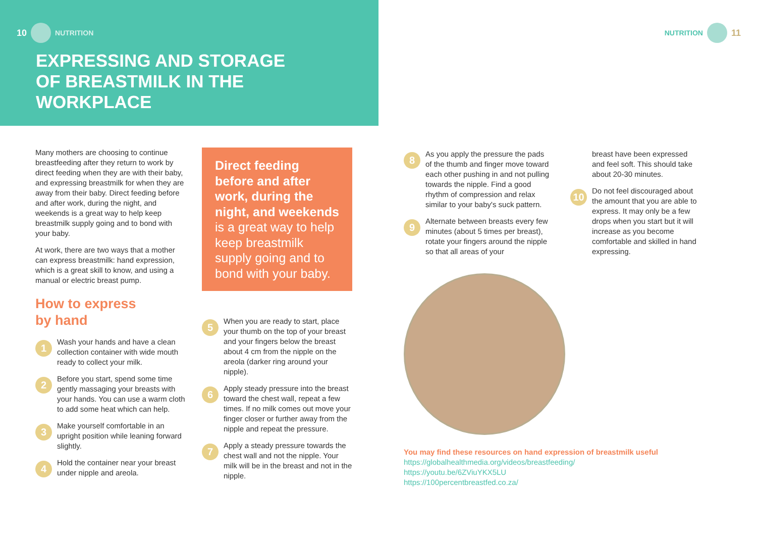10 NUTRITION
EXPRESSING AND STORAGE
OF BREASTMILK IN THE
WORKPLACE
Many mothers are choosing to continue breastfeeding after they return to work by direct feeding when they are with their baby, and expressing breastmilk for when they are away from their baby. Direct feeding before and after work, during the night, and weekends is a great way to help keep breastmilk supply going and to bond with your baby.
At work, there are two ways that a mother can express breastmilk: hand expression, which is a great skill to know, and using a manual or electric breast pump.
How to express
by hand
1
Wash your hands and have a clean collection container with wide mouth ready to collect your milk.
2
Before you start, spend some time gently massaging your breasts with your hands. You can use a warm cloth to add some heat which can help.
3
Make yourself comfortable in an upright position while leaning forward slightly.
4
Hold the container near your breast under nipple and areola.
Direct feeding before and after work, during the night, and weekends is a great way to help keep breastmilk supply going and to bond with your baby.
5
When you are ready to start, place your thumb on the top of your breast and your fingers below the breast about 4 cm from the nipple on the areola (darker ring around your nipple).
6
Apply steady pressure into the breast toward the chest wall, repeat a few times. If no milk comes out move your finger closer or further away from the nipple and repeat the pressure.
7
Apply a steady pressure towards the chest wall and not the nipple. Your milk will be in the breast and not in the nipple.
NUTRITION 11
8
As you apply the pressure the pads of the thumb and finger move toward each other pushing in and not pulling towards the nipple. Find a good rhythm of compression and relax similar to your baby's suck pattern.
9
Alternate between breasts every few minutes (about 5 times per breast), rotate your fingers around the nipple so that all areas of your
breast have been expressed and feel soft. This should take about 20-30 minutes.
10
Do not feel discouraged about the amount that you are able to express. It may only be a few drops when you start but it will increase as you become comfortable and skilled in hand expressing.
You may find these resources on hand expression of breastmilk useful
https://globalhealthmedia.org/videos/breastfeeding/
https://youtu.be/6ZViuYKX5LU
https://100percentbreastfed.co.za/